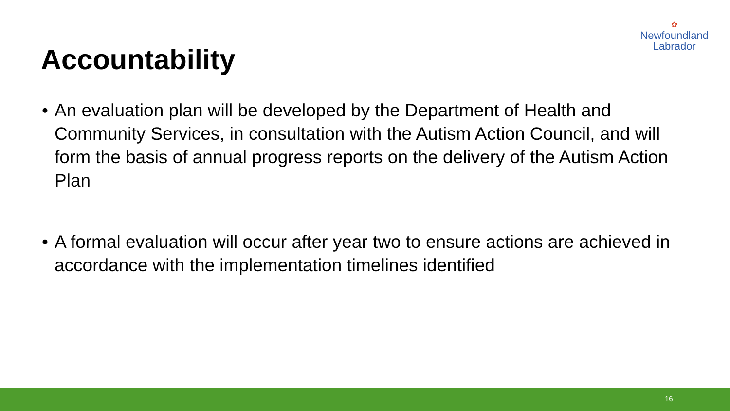✿
Newfoundland
Labrador
Accountability
• An evaluation plan will be developed by the Department of Health and Community Services, in consultation with the Autism Action Council, and will form the basis of annual progress reports on the delivery of the Autism Action Plan
• A formal evaluation will occur after year two to ensure actions are achieved in accordance with the implementation timelines identified
16